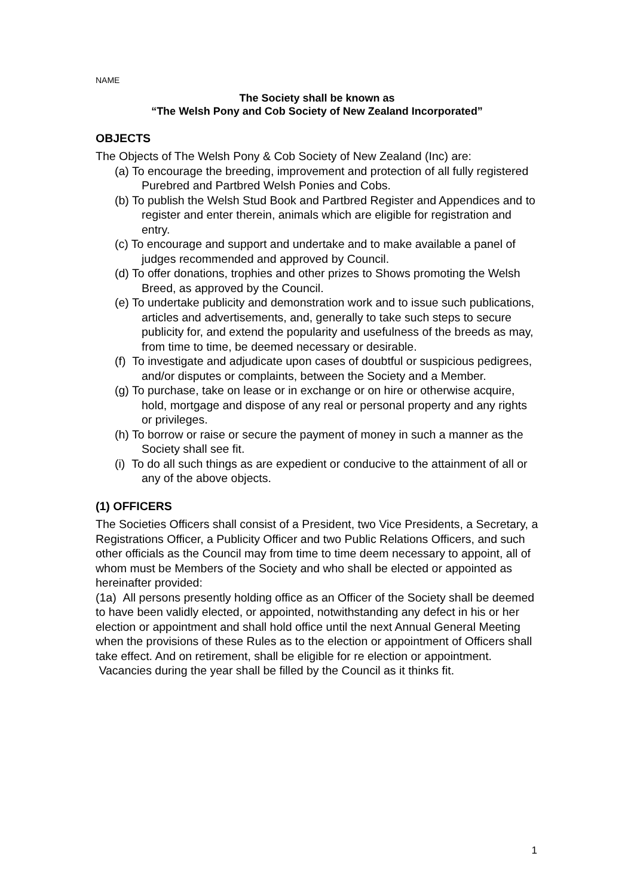NAME
The Society shall be known as
“The Welsh Pony and Cob Society of New Zealand Incorporated”
OBJECTS
The Objects of The Welsh Pony & Cob Society of New Zealand (Inc) are:
(a) To encourage the breeding, improvement and protection of all fully registered Purebred and Partbred Welsh Ponies and Cobs.
(b) To publish the Welsh Stud Book and Partbred Register and Appendices and to register and enter therein, animals which are eligible for registration and entry.
(c) To encourage and support and undertake and to make available a panel of judges recommended and approved by Council.
(d) To offer donations, trophies and other prizes to Shows promoting the Welsh Breed, as approved by the Council.
(e) To undertake publicity and demonstration work and to issue such publications, articles and advertisements, and, generally to take such steps to secure publicity for, and extend the popularity and usefulness of the breeds as may, from time to time, be deemed necessary or desirable.
(f) To investigate and adjudicate upon cases of doubtful or suspicious pedigrees, and/or disputes or complaints, between the Society and a Member.
(g) To purchase, take on lease or in exchange or on hire or otherwise acquire, hold, mortgage and dispose of any real or personal property and any rights or privileges.
(h) To borrow or raise or secure the payment of money in such a manner as the Society shall see fit.
(i) To do all such things as are expedient or conducive to the attainment of all or any of the above objects.
(1) OFFICERS
The Societies Officers shall consist of a President, two Vice Presidents, a Secretary, a Registrations Officer, a Publicity Officer and two Public Relations Officers, and such other officials as the Council may from time to time deem necessary to appoint, all of whom must be Members of the Society and who shall be elected or appointed as hereinafter provided:
(1a) All persons presently holding office as an Officer of the Society shall be deemed to have been validly elected, or appointed, notwithstanding any defect in his or her election or appointment and shall hold office until the next Annual General Meeting when the provisions of these Rules as to the election or appointment of Officers shall take effect. And on retirement, shall be eligible for re election or appointment. Vacancies during the year shall be filled by the Council as it thinks fit.
1